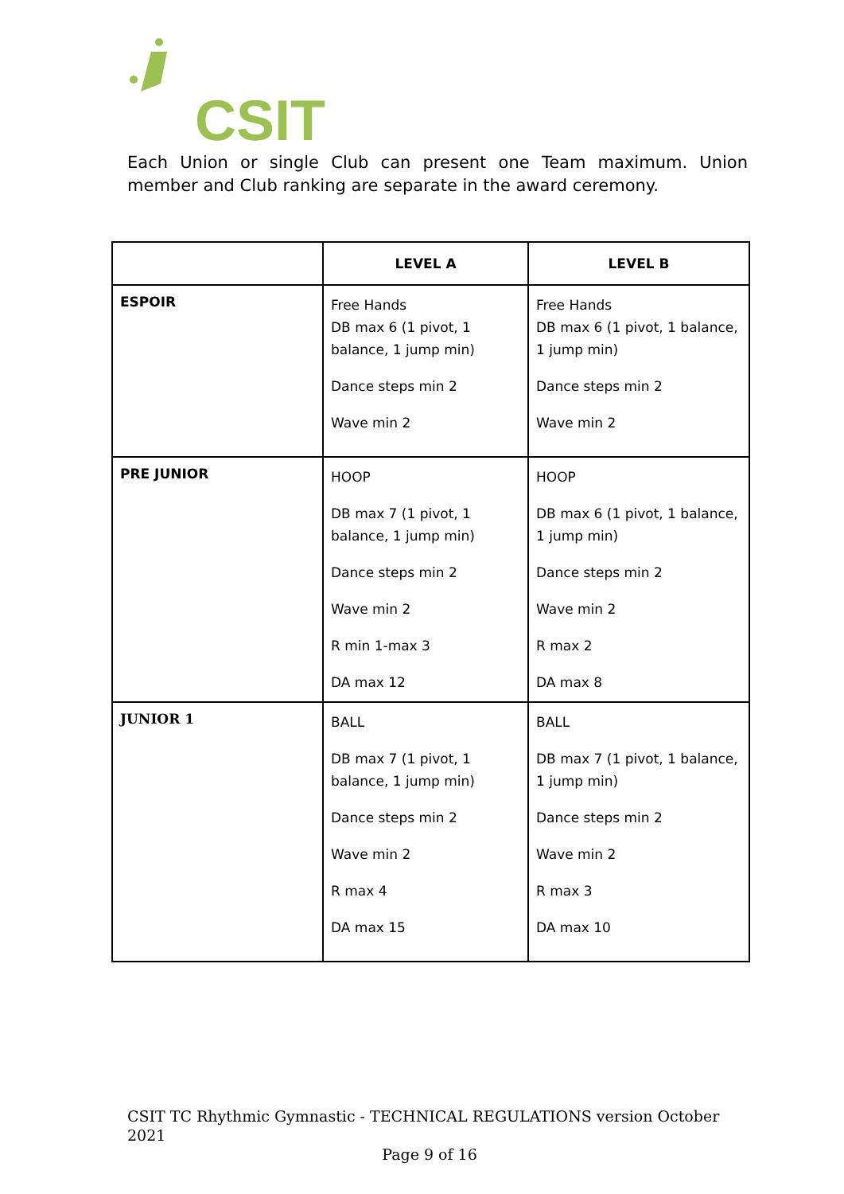CSIT
Each Union or single Club can present one Team maximum. Union member and Club ranking are separate in the award ceremony.
| | LEVEL A | LEVEL B |
| --- | --- | --- |
| ESPOIR | Free Hands DB max 6 (1 pivot, 1 balance, 1 jump min) Dance steps min 2 Wave min 2 | Free Hands DB max 6 (1 pivot, 1 balance, 1 jump min) Dance steps min 2 Wave min 2 |
| PRE JUNIOR | HOOP DB max 7 (1 pivot, 1 balance, 1 jump min) Dance steps min 2 Wave min 2 R min 1-max 3 DA max 12 | HOOP DB max 6 (1 pivot, 1 balance, 1 jump min) Dance steps min 2 Wave min 2 R max 2 DA max 8 |
| JUNIOR 1 | BALL DB max 7 (1 pivot, 1 balance, 1 jump min) Dance steps min 2 Wave min 2 R max 4 DA max 15 | BALL DB max 7 (1 pivot, 1 balance, 1 jump min) Dance steps min 2 Wave min 2 R max 3 DA max 10 |
CSIT TC Rhythmic Gymnastic - TECHNICAL REGULATIONS version October 2021
Page 9 of 16